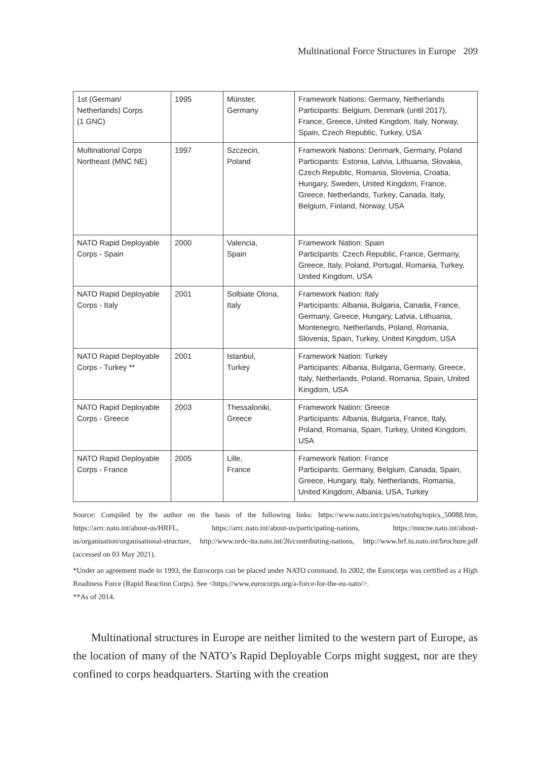Multinational Force Structures in Europe 209
| 1st (German/ Netherlands) Corps (1 GNC) | 1995 | Münster, Germany | Framework Nations: Germany, Netherlands Participants: Belgium, Denmark (until 2017), France, Greece, United Kingdom, Italy, Norway, Spain, Czech Republic, Turkey, USA |
| Multinational Corps Northeast (MNC NE) | 1997 | Szczecin, Poland | Framework Nations: Denmark, Germany, Poland Participants: Estonia, Latvia, Lithuania, Slovakia, Czech Republic, Romania, Slovenia, Croatia, Hungary, Sweden, United Kingdom, France, Greece, Netherlands, Turkey, Canada, Italy, Belgium, Finland, Norway, USA |
| NATO Rapid Deployable Corps - Spain | 2000 | Valencia, Spain | Framework Nation: Spain Participants: Czech Republic, France, Germany, Greece, Italy, Poland, Portugal, Romania, Turkey, United Kingdom, USA |
| NATO Rapid Deployable Corps - Italy | 2001 | Solbiate Olona, Italy | Framework Nation: Italy Participants: Albania, Bulgaria, Canada, France, Germany, Greece, Hungary, Latvia, Lithuania, Montenegro, Netherlands, Poland, Romania, Slovenia, Spain, Turkey, United Kingdom, USA |
| NATO Rapid Deployable Corps - Turkey ** | 2001 | Istanbul, Turkey | Framework Nation: Turkey Participants: Albania, Bulgaria, Germany, Greece, Italy, Netherlands, Poland, Romania, Spain, United Kingdom, USA |
| NATO Rapid Deployable Corps - Greece | 2003 | Thessaloniki, Greece | Framework Nation: Greece Participants: Albania, Bulgaria, France, Italy, Poland, Romania, Spain, Turkey, United Kingdom, USA |
| NATO Rapid Deployable Corps - France | 2005 | Lille, France | Framework Nation: France Participants: Germany, Belgium, Canada, Spain, Greece, Hungary, Italy, Netherlands, Romania, United Kingdom, Albania, USA, Turkey |
Source: Compiled by the author on the basis of the following links: https://www.nato.int/cps/en/natohq/topics_50088.htm, https://arrc.nato.int/about-us/HRFL, https://arrc.nato.int/about-us/participating-nations, https://mncne.nato.int/about-us/organisation/organisational-structure, http://www.nrdc-ita.nato.int/26/contributing-nations, http://www.hrf.tu.nato.int/brochure.pdf (accessed on 03 May 2021).
*Under an agreement made in 1993, the Eurocorps can be placed under NATO command. In 2002, the Eurocorps was certified as a High Readiness Force (Rapid Reaction Corps). See <https://www.eurocorps.org/a-force-for-the-eu-nato/>.
**As of 2014.
Multinational structures in Europe are neither limited to the western part of Europe, as the location of many of the NATO’s Rapid Deployable Corps might suggest, nor are they confined to corps headquarters. Starting with the creation